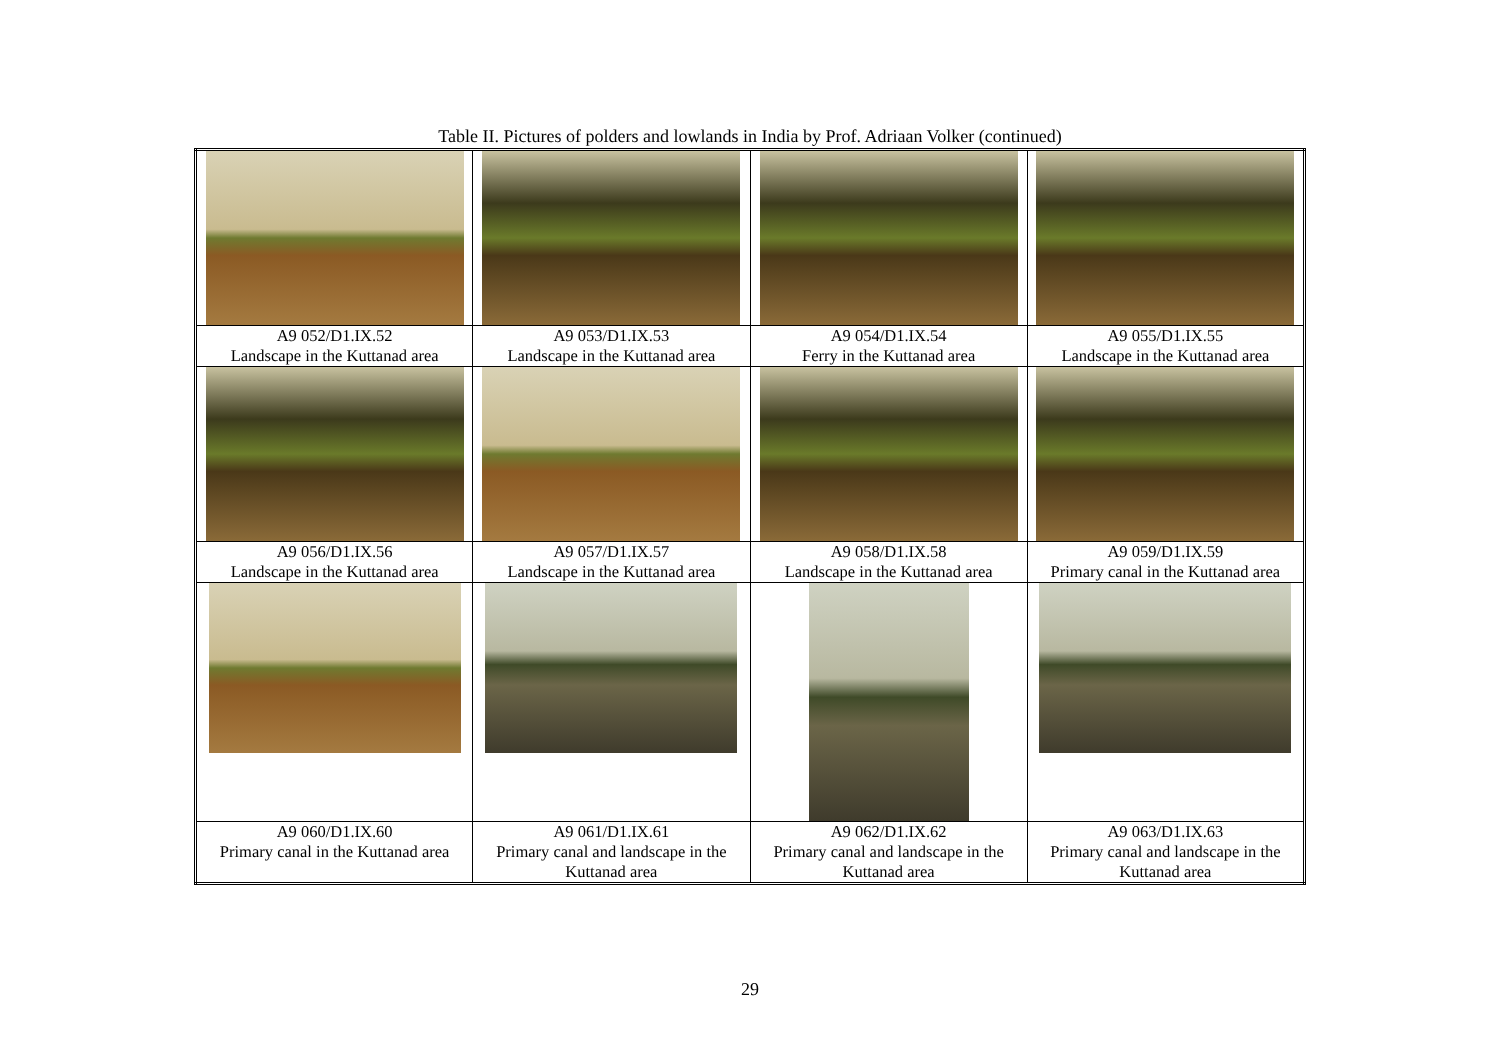Table II. Pictures of polders and lowlands in India by Prof. Adriaan Volker (continued)
| A9 052/D1.IX.52 Landscape in the Kuttanad area | A9 053/D1.IX.53 Landscape in the Kuttanad area | A9 054/D1.IX.54 Ferry in the Kuttanad area | A9 055/D1.IX.55 Landscape in the Kuttanad area |
| A9 056/D1.IX.56 Landscape in the Kuttanad area | A9 057/D1.IX.57 Landscape in the Kuttanad area | A9 058/D1.IX.58 Landscape in the Kuttanad area | A9 059/D1.IX.59 Primary canal in the Kuttanad area |
| A9 060/D1.IX.60 Primary canal in the Kuttanad area | A9 061/D1.IX.61 Primary canal and landscape in the Kuttanad area | A9 062/D1.IX.62 Primary canal and landscape in the Kuttanad area | A9 063/D1.IX.63 Primary canal and landscape in the Kuttanad area |
29